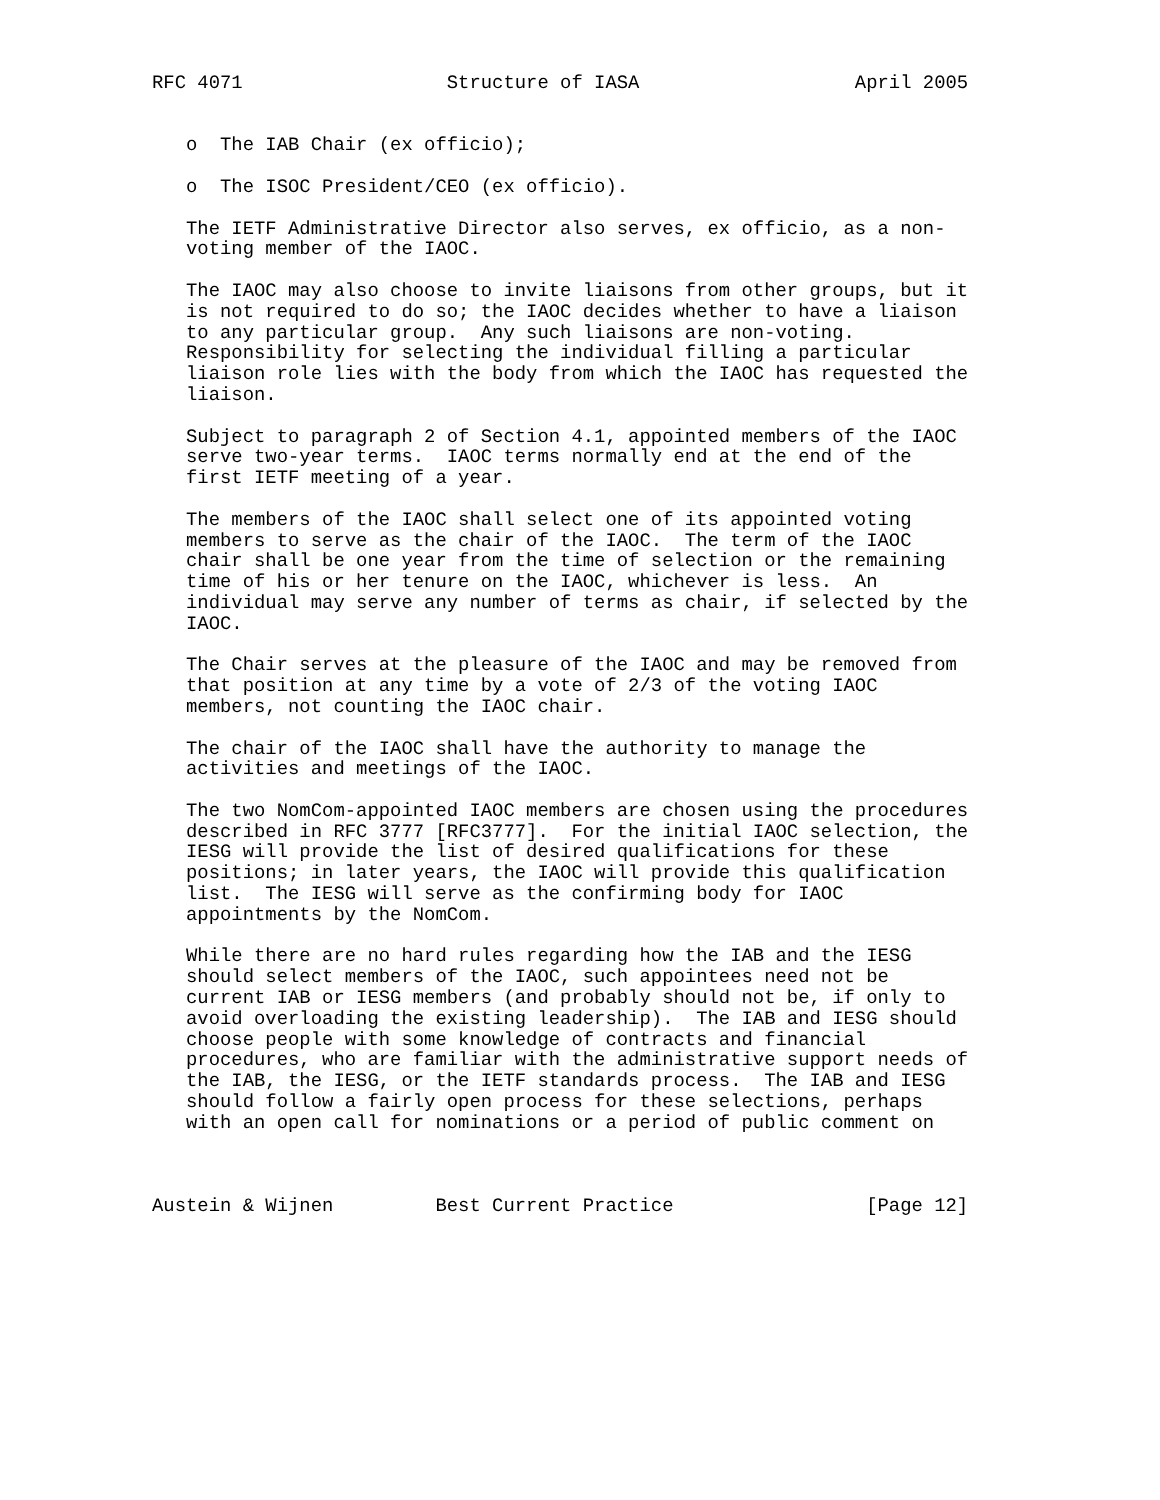RFC 4071                  Structure of IASA                   April 2005


   o  The IAB Chair (ex officio);

   o  The ISOC President/CEO (ex officio).

   The IETF Administrative Director also serves, ex officio, as a non-
   voting member of the IAOC.

   The IAOC may also choose to invite liaisons from other groups, but it
   is not required to do so; the IAOC decides whether to have a liaison
   to any particular group.  Any such liaisons are non-voting.
   Responsibility for selecting the individual filling a particular
   liaison role lies with the body from which the IAOC has requested the
   liaison.

   Subject to paragraph 2 of Section 4.1, appointed members of the IAOC
   serve two-year terms.  IAOC terms normally end at the end of the
   first IETF meeting of a year.

   The members of the IAOC shall select one of its appointed voting
   members to serve as the chair of the IAOC.  The term of the IAOC
   chair shall be one year from the time of selection or the remaining
   time of his or her tenure on the IAOC, whichever is less.  An
   individual may serve any number of terms as chair, if selected by the
   IAOC.

   The Chair serves at the pleasure of the IAOC and may be removed from
   that position at any time by a vote of 2/3 of the voting IAOC
   members, not counting the IAOC chair.

   The chair of the IAOC shall have the authority to manage the
   activities and meetings of the IAOC.

   The two NomCom-appointed IAOC members are chosen using the procedures
   described in RFC 3777 [RFC3777].  For the initial IAOC selection, the
   IESG will provide the list of desired qualifications for these
   positions; in later years, the IAOC will provide this qualification
   list.  The IESG will serve as the confirming body for IAOC
   appointments by the NomCom.

   While there are no hard rules regarding how the IAB and the IESG
   should select members of the IAOC, such appointees need not be
   current IAB or IESG members (and probably should not be, if only to
   avoid overloading the existing leadership).  The IAB and IESG should
   choose people with some knowledge of contracts and financial
   procedures, who are familiar with the administrative support needs of
   the IAB, the IESG, or the IETF standards process.  The IAB and IESG
   should follow a fairly open process for these selections, perhaps
   with an open call for nominations or a period of public comment on



Austein & Wijnen         Best Current Practice                 [Page 12]